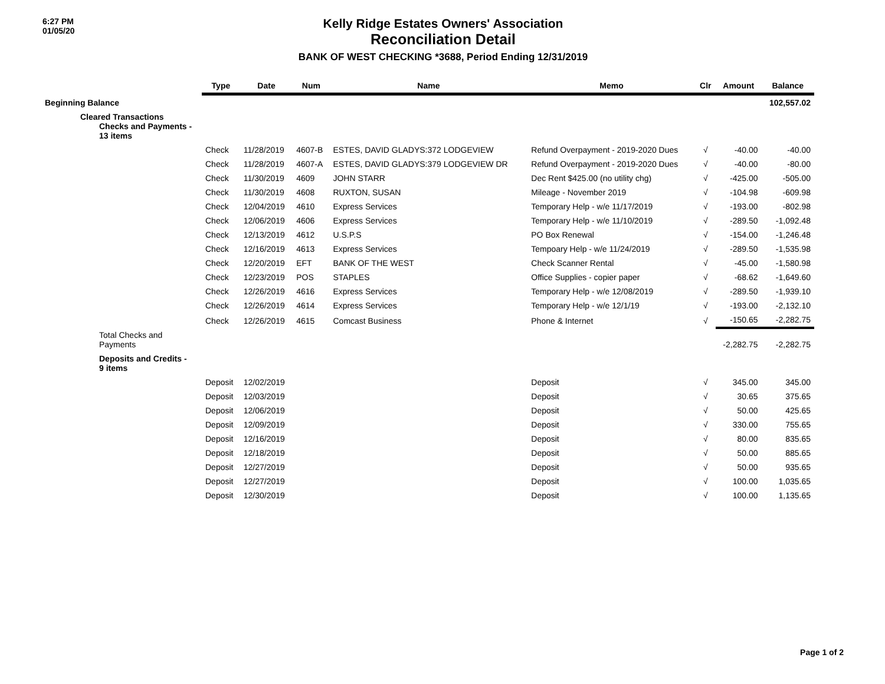6:27 PM
01/05/20
Kelly Ridge Estates Owners' Association
Reconciliation Detail
BANK OF WEST CHECKING *3688, Period Ending 12/31/2019
| | Type | Date | Num | Name | Memo | Clr | Amount | Balance |
| --- | --- | --- | --- | --- | --- | --- | --- | --- |
| Beginning Balance | | | | | | | | 102,557.02 |
| Cleared Transactions Checks and Payments - 13 items | | | | | | | | |
| | Check | 11/28/2019 | 4607-B | ESTES, DAVID GLADYS:372 LODGEVIEW | Refund Overpayment - 2019-2020 Dues | √ | -40.00 | -40.00 |
| | Check | 11/28/2019 | 4607-A | ESTES, DAVID GLADYS:379 LODGEVIEW DR | Refund Overpayment - 2019-2020 Dues | √ | -40.00 | -80.00 |
| | Check | 11/30/2019 | 4609 | JOHN STARR | Dec Rent $425.00 (no utility chg) | √ | -425.00 | -505.00 |
| | Check | 11/30/2019 | 4608 | RUXTON, SUSAN | Mileage - November 2019 | √ | -104.98 | -609.98 |
| | Check | 12/04/2019 | 4610 | Express Services | Temporary Help - w/e 11/17/2019 | √ | -193.00 | -802.98 |
| | Check | 12/06/2019 | 4606 | Express Services | Temporary Help - w/e 11/10/2019 | √ | -289.50 | -1,092.48 |
| | Check | 12/13/2019 | 4612 | U.S.P.S | PO Box Renewal | √ | -154.00 | -1,246.48 |
| | Check | 12/16/2019 | 4613 | Express Services | Tempoary Help - w/e 11/24/2019 | √ | -289.50 | -1,535.98 |
| | Check | 12/20/2019 | EFT | BANK OF THE WEST | Check Scanner Rental | √ | -45.00 | -1,580.98 |
| | Check | 12/23/2019 | POS | STAPLES | Office Supplies - copier paper | √ | -68.62 | -1,649.60 |
| | Check | 12/26/2019 | 4616 | Express Services | Temporary Help - w/e 12/08/2019 | √ | -289.50 | -1,939.10 |
| | Check | 12/26/2019 | 4614 | Express Services | Temporary Help - w/e 12/1/19 | √ | -193.00 | -2,132.10 |
| | Check | 12/26/2019 | 4615 | Comcast Business | Phone & Internet | √ | -150.65 | -2,282.75 |
| Total Checks and Payments | | | | | | | -2,282.75 | -2,282.75 |
| Deposits and Credits - 9 items | | | | | | | | |
| | Deposit | 12/02/2019 | | | Deposit | √ | 345.00 | 345.00 |
| | Deposit | 12/03/2019 | | | Deposit | √ | 30.65 | 375.65 |
| | Deposit | 12/06/2019 | | | Deposit | √ | 50.00 | 425.65 |
| | Deposit | 12/09/2019 | | | Deposit | √ | 330.00 | 755.65 |
| | Deposit | 12/16/2019 | | | Deposit | √ | 80.00 | 835.65 |
| | Deposit | 12/18/2019 | | | Deposit | √ | 50.00 | 885.65 |
| | Deposit | 12/27/2019 | | | Deposit | √ | 50.00 | 935.65 |
| | Deposit | 12/27/2019 | | | Deposit | √ | 100.00 | 1,035.65 |
| | Deposit | 12/30/2019 | | | Deposit | √ | 100.00 | 1,135.65 |
Page 1 of 2